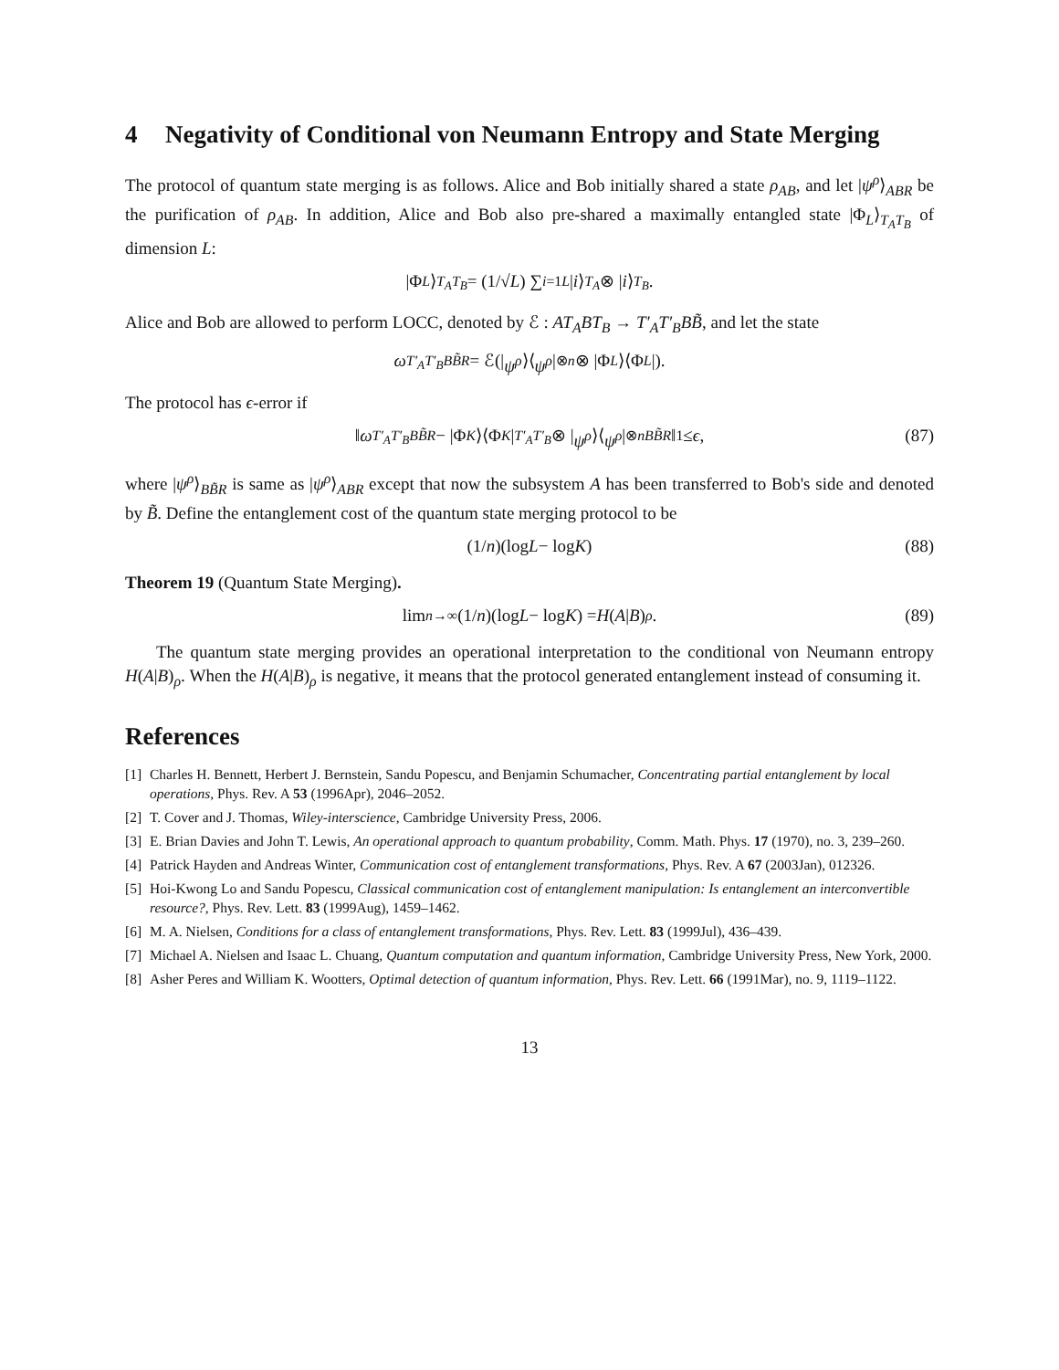4 Negativity of Conditional von Neumann Entropy and State Merging
The protocol of quantum state merging is as follows. Alice and Bob initially shared a state ρ<sub>AB</sub>, and let |ψ<sup>ρ</sup>⟩<sub>ABR</sub> be the purification of ρ<sub>AB</sub>. In addition, Alice and Bob also pre-shared a maximally entangled state |Φ<sub>L</sub>⟩<sub>T<sub>A</sub>T<sub>B</sub></sub> of dimension L:
|Φ<sub>L</sub> ⟩<sub>T<sub>A</sub>T<sub>B</sub></sub> = (1/√ L) ∑<sub>i=1</sub><sup>L</sup> | i ⟩<sub>T<sub>A</sub></sub> ⊗ | i ⟩<sub>T<sub>B</sub></sub>.
Alice and Bob are allowed to perform LOCC, denoted by ℰ : AT<sub>A</sub>BT<sub>B</sub> → T′<sub>A</sub>T′<sub>B</sub>BB̃, and let the state
ω<sub>T′<sub>A</sub>T′<sub>B</sub>BB̃R</sub> = ℰ(| ψ<sup>ρ</sup> ⟩⟨ ψ<sup>ρ</sup> |<sup>⊗n</sup> ⊗ |Φ<sub>L</sub> ⟩⟨Φ<sub>L</sub> |).
The protocol has ϵ-error if
‖ ω<sub>T′<sub>A</sub>T′<sub>B</sub>BB̃R</sub> − |Φ<sub>K</sub> ⟩⟨Φ<sub>K</sub> |<sub>T′<sub>A</sub>T′<sub>B</sub></sub> ⊗ | ψ<sup>ρ</sup> ⟩⟨ ψ<sup>ρ</sup> |<sup>⊗n</sup><sub>BB̃R</sub> ‖<sub>1</sub> ≤ ϵ, (87)
where |ψ<sup>ρ</sup>⟩<sub>BB̃R</sub> is same as |ψ<sup>ρ</sup>⟩<sub>ABR</sub> except that now the subsystem A has been transferred to Bob's side and denoted by B̃. Define the entanglement cost of the quantum state merging protocol to be
(1/ n)(log L − log K) (88)
Theorem 19 (Quantum State Merging).
lim<sub>n→∞</sub> (1/ n)(log L − log K) = H (A | B)<sub>ρ</sub>. (89)
The quantum state merging provides an operational interpretation to the conditional von Neumann entropy H(A|B)<sub>ρ</sub>. When the H(A|B)<sub>ρ</sub> is negative, it means that the protocol generated entanglement instead of consuming it.
References
[1] Charles H. Bennett, Herbert J. Bernstein, Sandu Popescu, and Benjamin Schumacher, Concentrating partial entanglement by local operations, Phys. Rev. A 53 (1996Apr), 2046–2052.
[2] T. Cover and J. Thomas, Wiley-interscience, Cambridge University Press, 2006.
[3] E. Brian Davies and John T. Lewis, An operational approach to quantum probability, Comm. Math. Phys. 17 (1970), no. 3, 239–260.
[4] Patrick Hayden and Andreas Winter, Communication cost of entanglement transformations, Phys. Rev. A 67 (2003Jan), 012326.
[5] Hoi-Kwong Lo and Sandu Popescu, Classical communication cost of entanglement manipulation: Is entanglement an interconvertible resource?, Phys. Rev. Lett. 83 (1999Aug), 1459–1462.
[6] M. A. Nielsen, Conditions for a class of entanglement transformations, Phys. Rev. Lett. 83 (1999Jul), 436–439.
[7] Michael A. Nielsen and Isaac L. Chuang, Quantum computation and quantum information, Cambridge University Press, New York, 2000.
[8] Asher Peres and William K. Wootters, Optimal detection of quantum information, Phys. Rev. Lett. 66 (1991Mar), no. 9, 1119–1122.
13